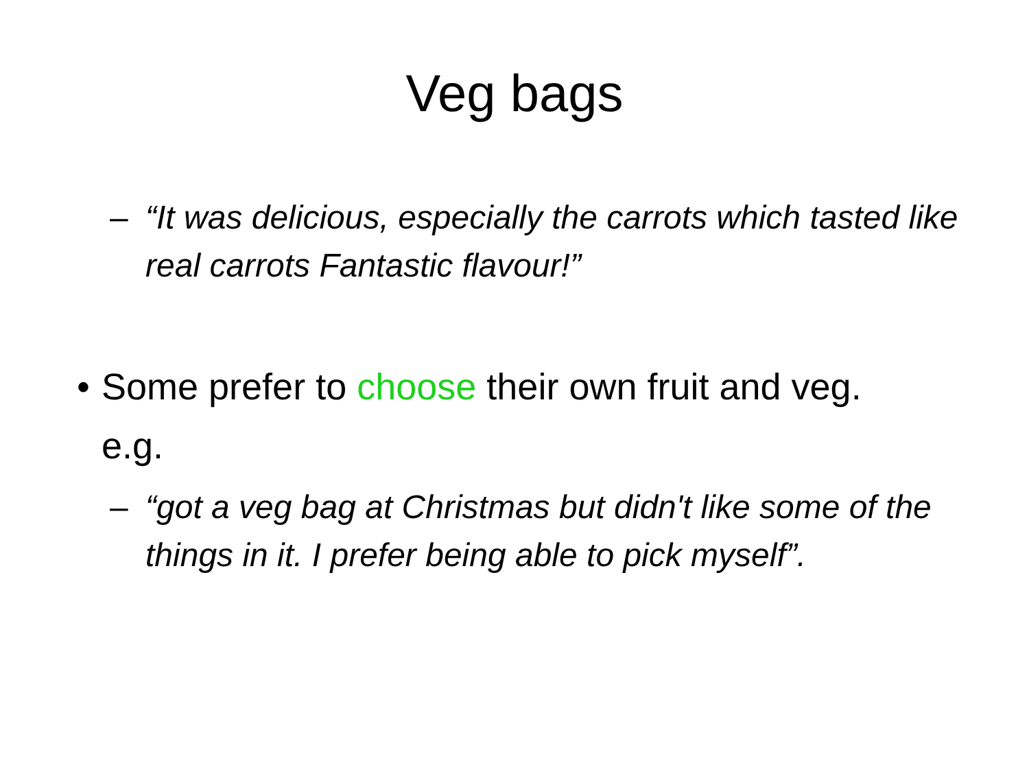Veg bags
– “It was delicious, especially the carrots which tasted like real carrots Fantastic flavour!”
• Some prefer to choose their own fruit and veg. e.g.
– “got a veg bag at Christmas but didn't like some of the things in it. I prefer being able to pick myself”.